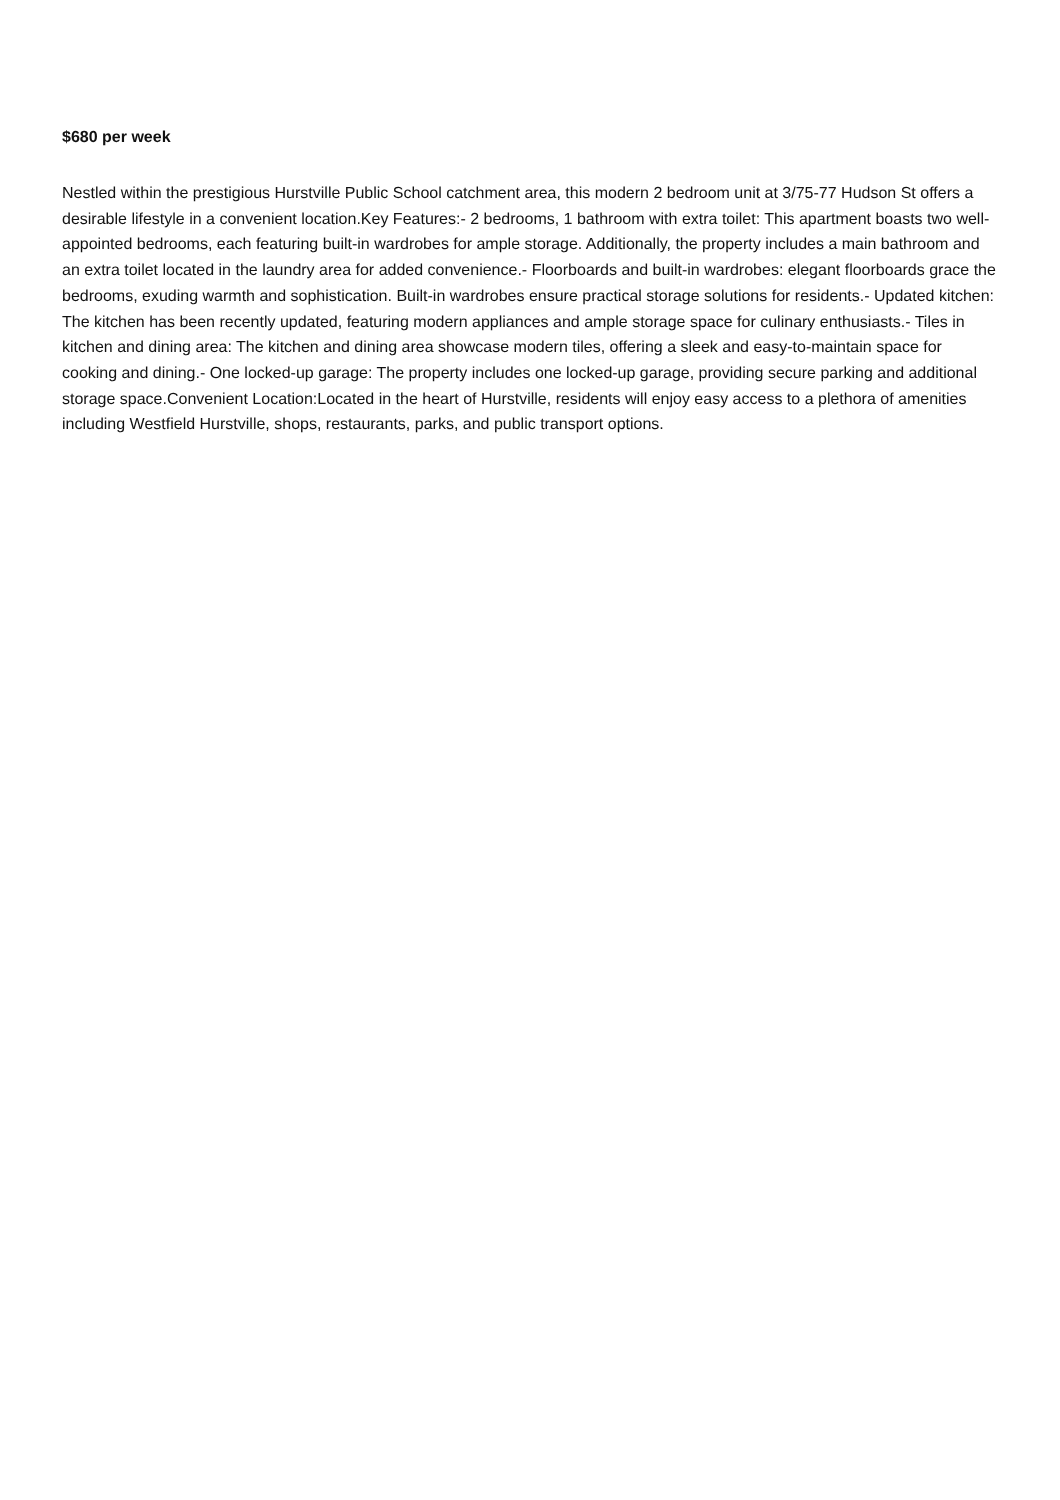$680 per week
Nestled within the prestigious Hurstville Public School catchment area, this modern 2 bedroom unit at 3/75-77 Hudson St offers a desirable lifestyle in a convenient location.Key Features:- 2 bedrooms, 1 bathroom with extra toilet: This apartment boasts two well-appointed bedrooms, each featuring built-in wardrobes for ample storage. Additionally, the property includes a main bathroom and an extra toilet located in the laundry area for added convenience.- Floorboards and built-in wardrobes: elegant floorboards grace the bedrooms, exuding warmth and sophistication. Built-in wardrobes ensure practical storage solutions for residents.- Updated kitchen: The kitchen has been recently updated, featuring modern appliances and ample storage space for culinary enthusiasts.- Tiles in kitchen and dining area: The kitchen and dining area showcase modern tiles, offering a sleek and easy-to-maintain space for cooking and dining.- One locked-up garage: The property includes one locked-up garage, providing secure parking and additional storage space.Convenient Location:Located in the heart of Hurstville, residents will enjoy easy access to a plethora of amenities including Westfield Hurstville, shops, restaurants, parks, and public transport options.